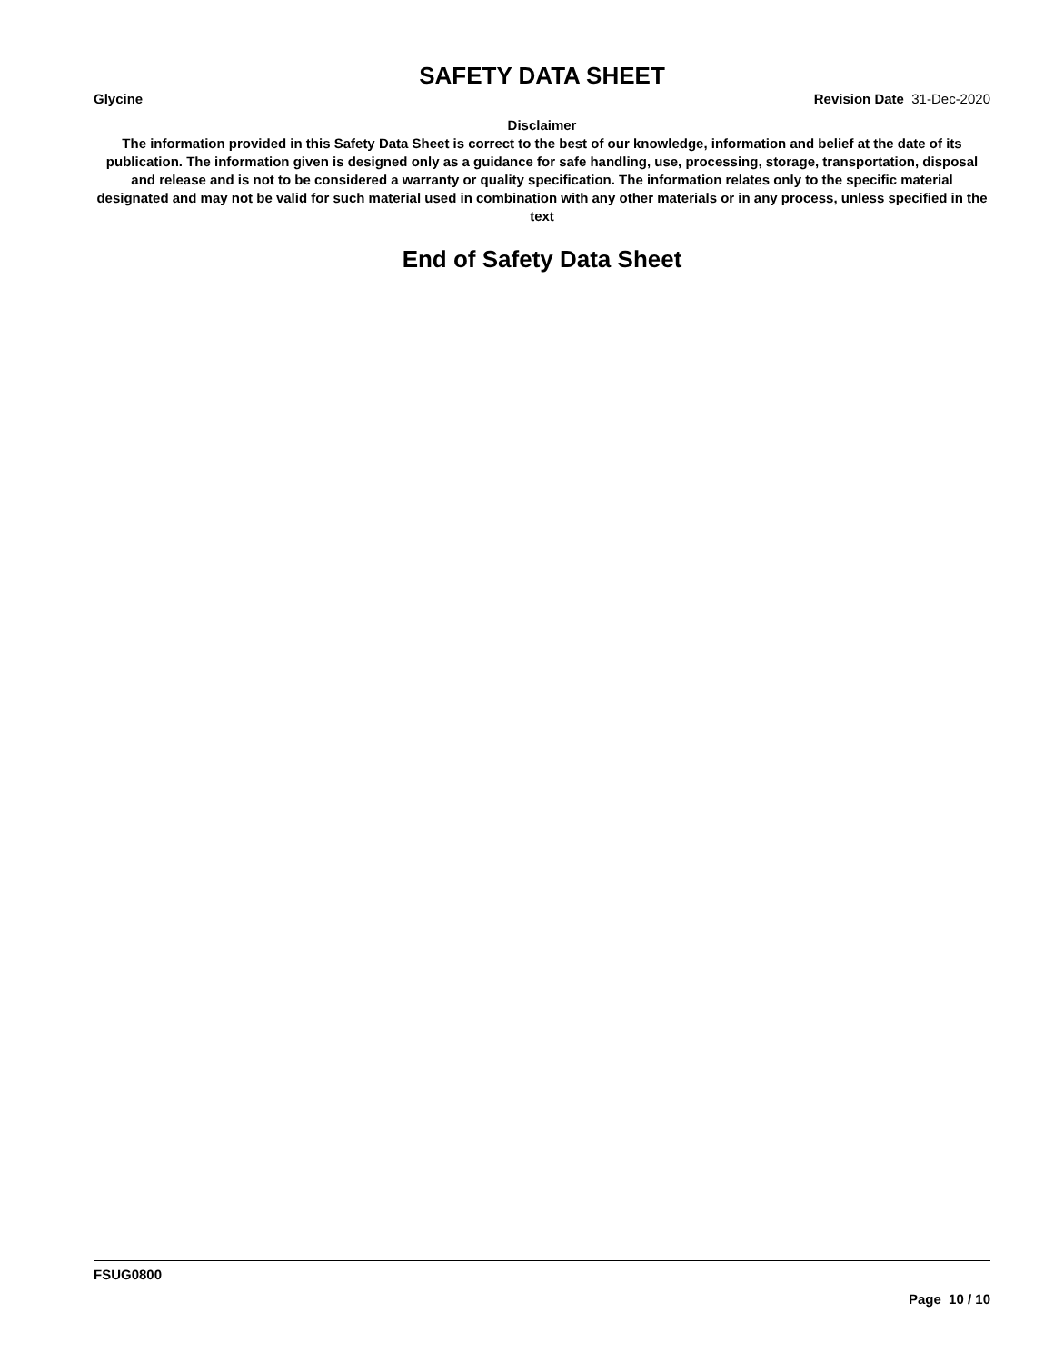SAFETY DATA SHEET
Glycine Revision Date 31-Dec-2020
Disclaimer
The information provided in this Safety Data Sheet is correct to the best of our knowledge, information and belief at the date of its publication. The information given is designed only as a guidance for safe handling, use, processing, storage, transportation, disposal and release and is not to be considered a warranty or quality specification. The information relates only to the specific material designated and may not be valid for such material used in combination with any other materials or in any process, unless specified in the text
End of Safety Data Sheet
FSUG0800
Page 10 / 10